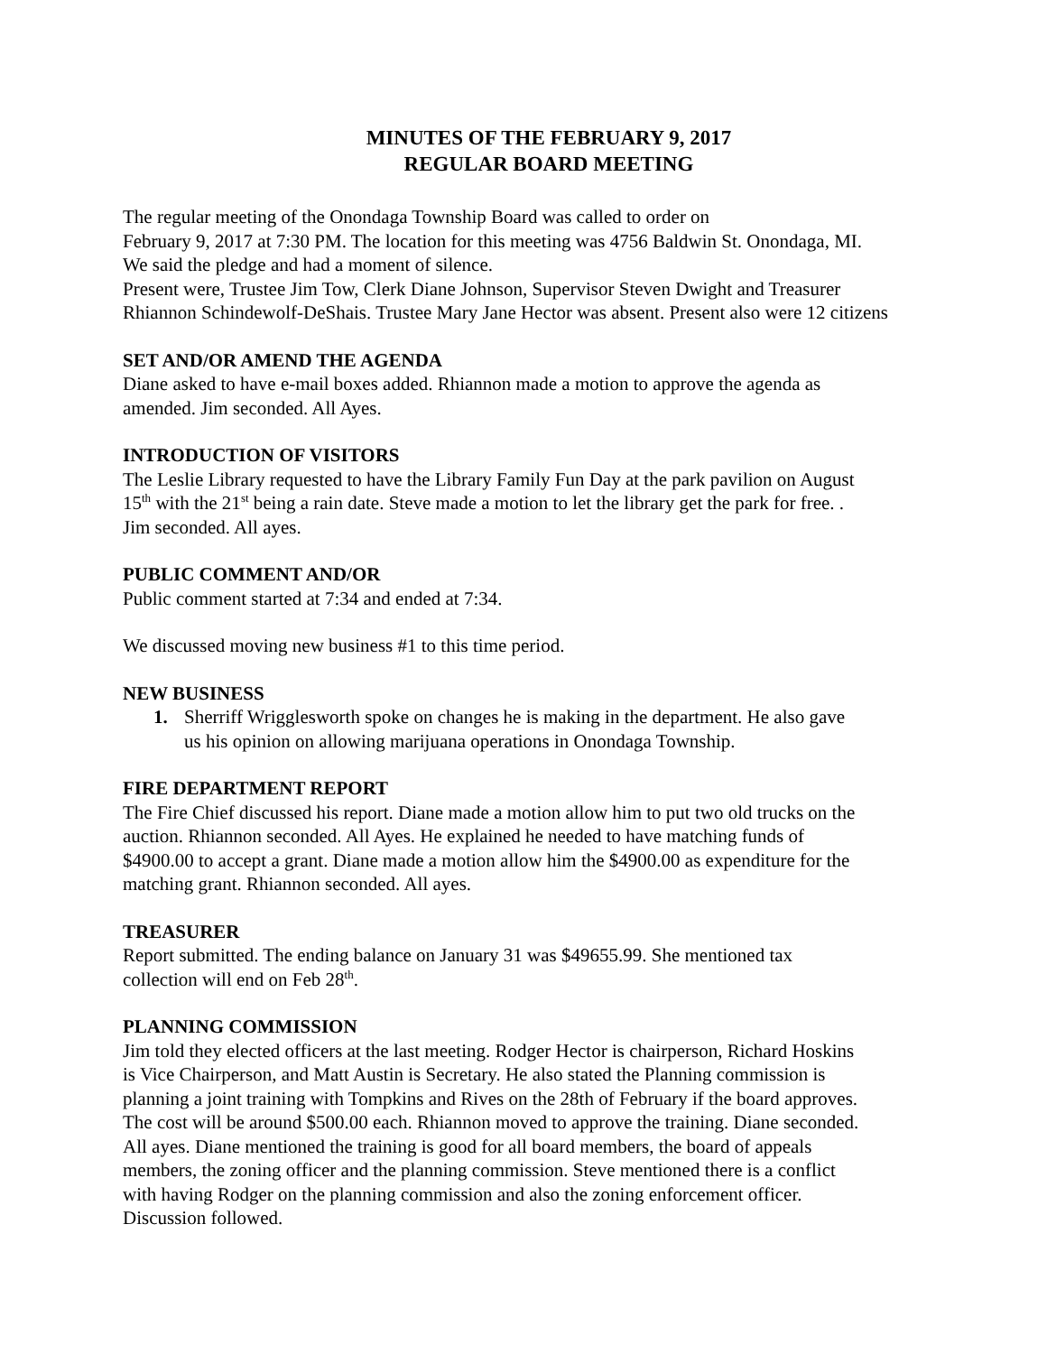MINUTES OF THE FEBRUARY 9, 2017
REGULAR BOARD MEETING
The regular meeting of the Onondaga Township Board was called to order on
February 9, 2017 at 7:30 PM. The location for this meeting was 4756 Baldwin St. Onondaga, MI.
We said the pledge and had a moment of silence.
Present were, Trustee Jim Tow, Clerk Diane Johnson, Supervisor Steven Dwight and Treasurer
Rhiannon Schindewolf-DeShais. Trustee Mary Jane Hector was absent. Present also were 12 citizens
SET AND/OR AMEND THE AGENDA
Diane asked to have e-mail boxes added. Rhiannon made a motion to approve the agenda as
amended. Jim seconded. All Ayes.
INTRODUCTION OF VISITORS
The Leslie Library requested to have the Library Family Fun Day at the park pavilion on August
15<sup>th</sup> with the 21<sup>st</sup> being a rain date. Steve made a motion to let the library get the park for free. .
Jim seconded. All ayes.
PUBLIC COMMENT AND/OR
Public comment started at 7:34 and ended at 7:34.
We discussed moving new business #1 to this time period.
NEW BUSINESS
1. Sherriff Wrigglesworth spoke on changes he is making in the department. He also gave
us his opinion on allowing marijuana operations in Onondaga Township.
FIRE DEPARTMENT REPORT
The Fire Chief discussed his report. Diane made a motion allow him to put two old trucks on the
auction. Rhiannon seconded. All Ayes. He explained he needed to have matching funds of
$4900.00 to accept a grant. Diane made a motion allow him the $4900.00 as expenditure for the
matching grant. Rhiannon seconded. All ayes.
TREASURER
Report submitted. The ending balance on January 31 was $49655.99. She mentioned tax
collection will end on Feb 28<sup>th</sup>.
PLANNING COMMISSION
Jim told they elected officers at the last meeting. Rodger Hector is chairperson, Richard Hoskins
is Vice Chairperson, and Matt Austin is Secretary. He also stated the Planning commission is
planning a joint training with Tompkins and Rives on the 28th of February if the board approves.
The cost will be around $500.00 each. Rhiannon moved to approve the training. Diane seconded.
All ayes. Diane mentioned the training is good for all board members, the board of appeals
members, the zoning officer and the planning commission. Steve mentioned there is a conflict
with having Rodger on the planning commission and also the zoning enforcement officer.
Discussion followed.